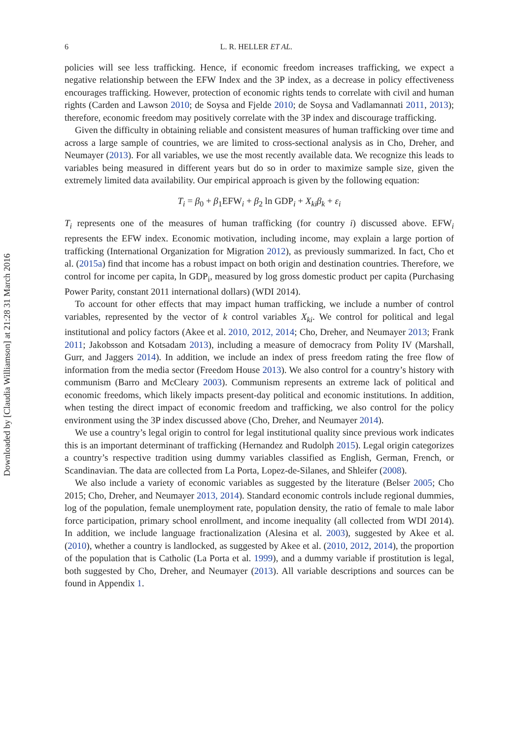Downloaded by [Claudia Williamson] at 21:28 31 March 2016
6 L. R. HELLER ET AL.
policies will see less trafficking. Hence, if economic freedom increases trafficking, we expect a negative relationship between the EFW Index and the 3P index, as a decrease in policy effectiveness encourages trafficking. However, protection of economic rights tends to correlate with civil and human rights (Carden and Lawson 2010; de Soysa and Fjelde 2010; de Soysa and Vadlamannati 2011, 2013); therefore, economic freedom may positively correlate with the 3P index and discourage trafficking.
Given the difficulty in obtaining reliable and consistent measures of human trafficking over time and across a large sample of countries, we are limited to cross-sectional analysis as in Cho, Dreher, and Neumayer (2013). For all variables, we use the most recently available data. We recognize this leads to variables being measured in different years but do so in order to maximize sample size, given the extremely limited data availability. Our empirical approach is given by the following equation:
T<sub>i</sub> = β<sub>0</sub> + β<sub>1</sub>EFW<sub>i</sub> + β<sub>2</sub> ln GDP<sub>i</sub> + X<sub>ki</sub>β<sub>k</sub> + ε<sub>i</sub>
T<sub>i</sub> represents one of the measures of human trafficking (for country i) discussed above. EFW<sub>i</sub> represents the EFW index. Economic motivation, including income, may explain a large portion of trafficking (International Organization for Migration 2012), as previously summarized. In fact, Cho et al. (2015a) find that income has a robust impact on both origin and destination countries. Therefore, we control for income per capita, ln GDP<sub>i</sub>, measured by log gross domestic product per capita (Purchasing Power Parity, constant 2011 international dollars) (WDI 2014).
To account for other effects that may impact human trafficking, we include a number of control variables, represented by the vector of k control variables X<sub>ki</sub>. We control for political and legal institutional and policy factors (Akee et al. 2010, 2012, 2014; Cho, Dreher, and Neumayer 2013; Frank 2011; Jakobsson and Kotsadam 2013), including a measure of democracy from Polity IV (Marshall, Gurr, and Jaggers 2014). In addition, we include an index of press freedom rating the free flow of information from the media sector (Freedom House 2013). We also control for a country’s history with communism (Barro and McCleary 2003). Communism represents an extreme lack of political and economic freedoms, which likely impacts present-day political and economic institutions. In addition, when testing the direct impact of economic freedom and trafficking, we also control for the policy environment using the 3P index discussed above (Cho, Dreher, and Neumayer 2014).
We use a country’s legal origin to control for legal institutional quality since previous work indicates this is an important determinant of trafficking (Hernandez and Rudolph 2015). Legal origin categorizes a country’s respective tradition using dummy variables classified as English, German, French, or Scandinavian. The data are collected from La Porta, Lopez-de-Silanes, and Shleifer (2008).
We also include a variety of economic variables as suggested by the literature (Belser 2005; Cho 2015; Cho, Dreher, and Neumayer 2013, 2014). Standard economic controls include regional dummies, log of the population, female unemployment rate, population density, the ratio of female to male labor force participation, primary school enrollment, and income inequality (all collected from WDI 2014). In addition, we include language fractionalization (Alesina et al. 2003), suggested by Akee et al. (2010), whether a country is landlocked, as suggested by Akee et al. (2010, 2012, 2014), the proportion of the population that is Catholic (La Porta et al. 1999), and a dummy variable if prostitution is legal, both suggested by Cho, Dreher, and Neumayer (2013). All variable descriptions and sources can be found in Appendix 1.